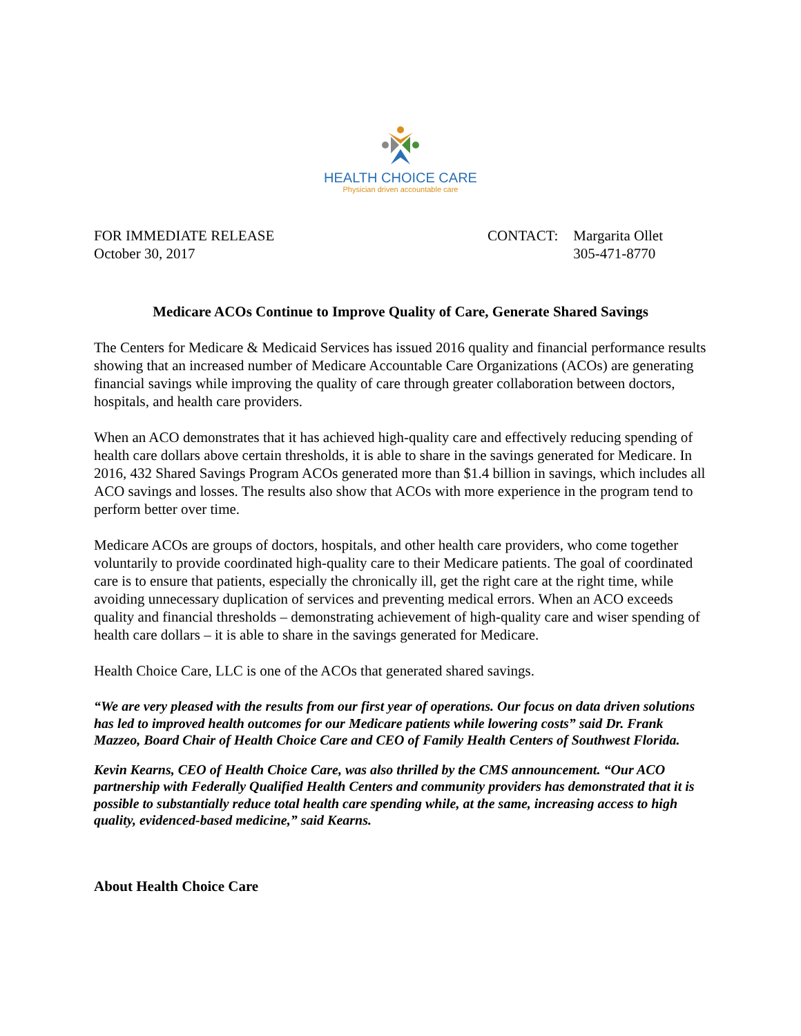HEALTH CHOICE CARE
Physician driven accountable care
FOR IMMEDIATE RELEASE
October 30, 2017
CONTACT: Margarita Ollet
305-471-8770
Medicare ACOs Continue to Improve Quality of Care, Generate Shared Savings
The Centers for Medicare & Medicaid Services has issued 2016 quality and financial performance results showing that an increased number of Medicare Accountable Care Organizations (ACOs) are generating financial savings while improving the quality of care through greater collaboration between doctors, hospitals, and health care providers.
When an ACO demonstrates that it has achieved high-quality care and effectively reducing spending of health care dollars above certain thresholds, it is able to share in the savings generated for Medicare. In 2016, 432 Shared Savings Program ACOs generated more than $1.4 billion in savings, which includes all ACO savings and losses. The results also show that ACOs with more experience in the program tend to perform better over time.
Medicare ACOs are groups of doctors, hospitals, and other health care providers, who come together voluntarily to provide coordinated high-quality care to their Medicare patients. The goal of coordinated care is to ensure that patients, especially the chronically ill, get the right care at the right time, while avoiding unnecessary duplication of services and preventing medical errors. When an ACO exceeds quality and financial thresholds – demonstrating achievement of high-quality care and wiser spending of health care dollars – it is able to share in the savings generated for Medicare.
Health Choice Care, LLC is one of the ACOs that generated shared savings.
“We are very pleased with the results from our first year of operations. Our focus on data driven solutions has led to improved health outcomes for our Medicare patients while lowering costs” said Dr. Frank Mazzeo, Board Chair of Health Choice Care and CEO of Family Health Centers of Southwest Florida.
Kevin Kearns, CEO of Health Choice Care, was also thrilled by the CMS announcement. “Our ACO partnership with Federally Qualified Health Centers and community providers has demonstrated that it is possible to substantially reduce total health care spending while, at the same, increasing access to high quality, evidenced-based medicine,” said Kearns.
About Health Choice Care